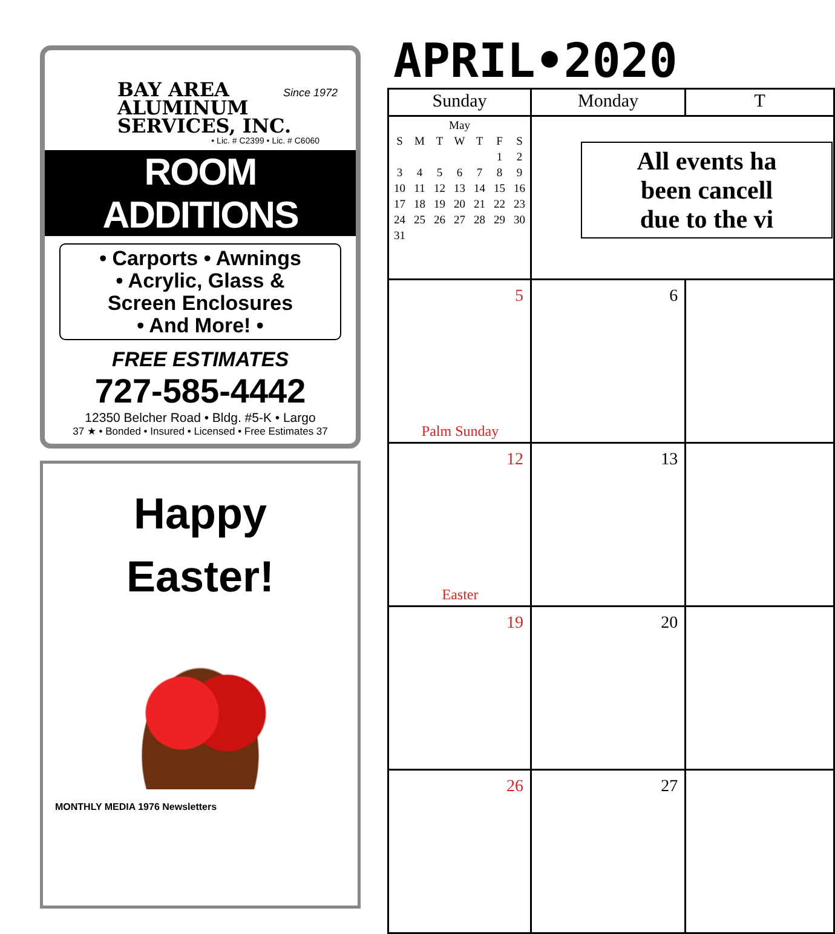BAY AREA
ALUMINUM
SERVICES, INC.
Since 1972
• Lic. # C2399 • Lic. # C6060
ROOM ADDITIONS
• Carports • Awnings
• Acrylic, Glass &
Screen Enclosures
• And More! •
FREE ESTIMATES
727-585-4442
12350 Belcher Road • Bldg. #5-K • Largo
37 ★ • Bonded • Insured • Licensed • Free Estimates 37
Happy
Easter!
MONTHLY MEDIA 1976 Newsletters
APRIL•2020
| Sunday | Monday | T |
| --- | --- | --- |
| / May / / / / / / / / S / M / T / W / T / F / S / / / / / / / 1 / 2 / / 3 / 4 / 5 / 6 / 7 / 8 / 9 / / 10 / 11 / 12 / 13 / 14 / 15 / 16 / / 17 / 18 / 19 / 20 / 21 / 22 / 23 / / 24 / 25 / 26 / 27 / 28 / 29 / 30 / / 31 / / / / / / / | All events ha been cancell due to the vi | |
| 5 Palm Sunday | 6 | |
| 12 Easter | 13 | |
| 19 | 20 | |
| 26 | 27 | |